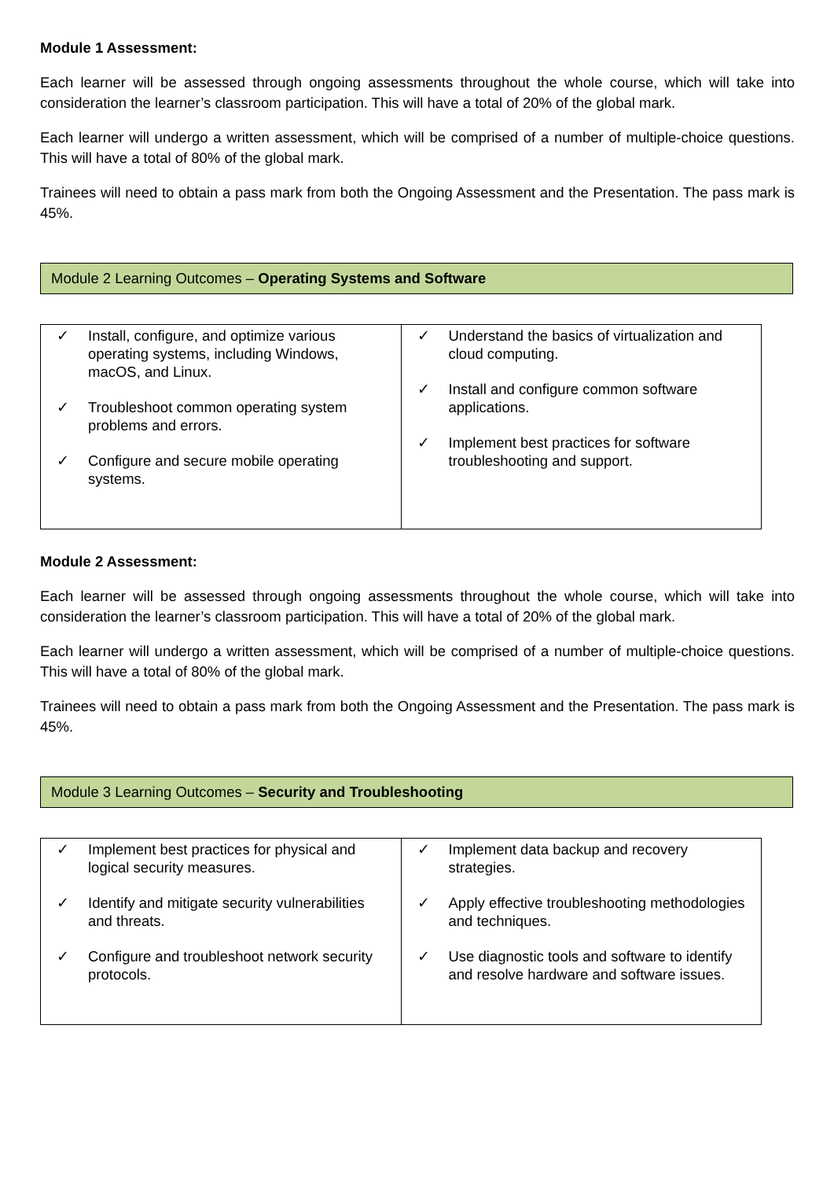Module 1 Assessment:
Each learner will be assessed through ongoing assessments throughout the whole course, which will take into consideration the learner’s classroom participation. This will have a total of 20% of the global mark.
Each learner will undergo a written assessment, which will be comprised of a number of multiple-choice questions. This will have a total of 80% of the global mark.
Trainees will need to obtain a pass mark from both the Ongoing Assessment and the Presentation. The pass mark is 45%.
Module 2 Learning Outcomes – Operating Systems and Software
| ✓ Install, configure, and optimize various operating systems, including Windows, macOS, and Linux. ✓ Troubleshoot common operating system problems and errors. ✓ Configure and secure mobile operating systems. | ✓ Understand the basics of virtualization and cloud computing. ✓ Install and configure common software applications. ✓ Implement best practices for software troubleshooting and support. |
Module 2 Assessment:
Each learner will be assessed through ongoing assessments throughout the whole course, which will take into consideration the learner’s classroom participation. This will have a total of 20% of the global mark.
Each learner will undergo a written assessment, which will be comprised of a number of multiple-choice questions. This will have a total of 80% of the global mark.
Trainees will need to obtain a pass mark from both the Ongoing Assessment and the Presentation. The pass mark is 45%.
Module 3 Learning Outcomes – Security and Troubleshooting
| ✓ Implement best practices for physical and logical security measures. ✓ Identify and mitigate security vulnerabilities and threats. ✓ Configure and troubleshoot network security protocols. | ✓ Implement data backup and recovery strategies. ✓ Apply effective troubleshooting methodologies and techniques. ✓ Use diagnostic tools and software to identify and resolve hardware and software issues. |